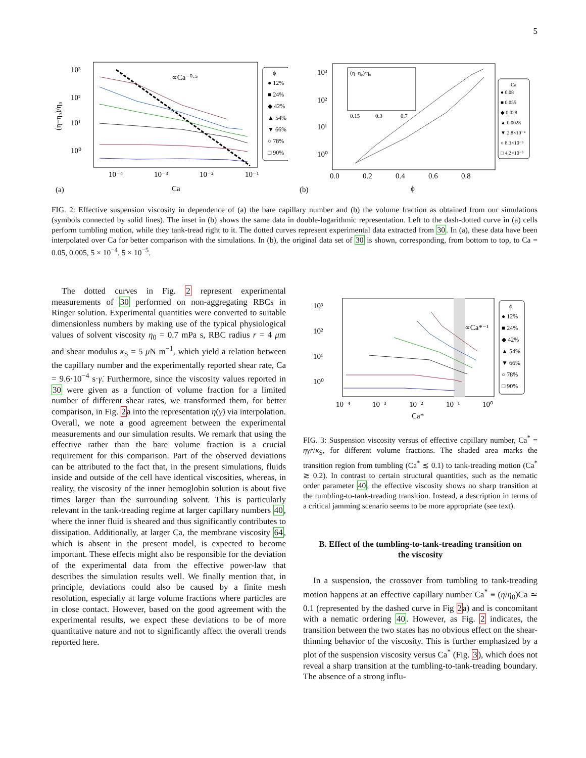5
10³
10²
10¹
10⁰
10⁻⁴
10⁻³
10⁻²
10⁻¹
Ca
(a)
∝Ca⁻⁰·⁵
(η−η₀)/η₀
ϕ
● 12%
■ 24%
◆ 42%
▲ 54%
▼ 66%
○ 78%
□ 90%
10³
10²
10¹
10⁰
0.0
0.2
0.4
0.6
0.8
ϕ
(b)
(η−η₀)/η₀
0.15
0.3
0.7
Ca
● 0.08
■ 0.055
◆ 0.028
▲ 0.0028
▼ 2.8×10⁻⁴
○ 8.3×10⁻⁵
□ 4.2×10⁻⁵
FIG. 2: Effective suspension viscosity in dependence of (a) the bare capillary number and (b) the volume fraction as obtained from our simulations (symbols connected by solid lines). The inset in (b) shows the same data in double-logarithmic representation. Left to the dash-dotted curve in (a) cells perform tumbling motion, while they tank-tread right to it. The dotted curves represent experimental data extracted from 30. In (a), these data have been interpolated over Ca for better comparison with the simulations. In (b), the original data set of 30 is shown, corresponding, from bottom to top, to Ca = 0.05, 0.005, 5 × 10<sup>−4</sup>, 5 × 10<sup>−5</sup>.
The dotted curves in Fig. 2 represent experimental measurements of 30 performed on non-aggregating RBCs in Ringer solution. Experimental quantities were converted to suitable dimensionless numbers by making use of the typical physiological values of solvent viscosity η<sub>0</sub> = 0.7 mPa s, RBC radius r = 4 μm and shear modulus κ<sub>S</sub> = 5 μ N m<sup>−1</sup>, which yield a relation between the capillary number and the experimentally reported shear rate, Ca = 9.6·10<sup>−4</sup> s·γ̇. Furthermore, since the viscosity values reported in 30 were given as a function of volume fraction for a limited number of different shear rates, we transformed them, for better comparison, in Fig. 2a into the representation η(γ̇) via interpolation. Overall, we note a good agreement between the experimental measurements and our simulation results. We remark that using the effective rather than the bare volume fraction is a crucial requirement for this comparison. Part of the observed deviations can be attributed to the fact that, in the present simulations, fluids inside and outside of the cell have identical viscosities, whereas, in reality, the viscosity of the inner hemoglobin solution is about five times larger than the surrounding solvent. This is particularly relevant in the tank-treading regime at larger capillary numbers 40, where the inner fluid is sheared and thus significantly contributes to dissipation. Additionally, at larger Ca, the membrane viscosity 64, which is absent in the present model, is expected to become important. These effects might also be responsible for the deviation of the experimental data from the effective power-law that describes the simulation results well. We finally mention that, in principle, deviations could also be caused by a finite mesh resolution, especially at large volume fractions where particles are in close contact. However, based on the good agreement with the experimental results, we expect these deviations to be of more quantitative nature and not to significantly affect the overall trends reported here.
10³
10²
10¹
10⁰
10⁻⁴
10⁻³
10⁻²
10⁻¹
10⁰
Ca*
∝Ca*⁻¹
ϕ
● 12%
■ 24%
◆ 42%
▲ 54%
▼ 66%
○ 78%
□ 90%
FIG. 3: Suspension viscosity versus of effective capillary number, Ca<sup>*</sup> = ηγ̇r/κ<sub>S</sub>, for different volume fractions. The shaded area marks the transition region from tumbling (Ca<sup>*</sup> ≲ 0.1) to tank-treading motion (Ca<sup>*</sup> ≳ 0.2). In contrast to certain structural quantities, such as the nematic order parameter 40, the effective viscosity shows no sharp transition at the tumbling-to-tank-treading transition. Instead, a description in terms of a critical jamming scenario seems to be more appropriate (see text).
B. Effect of the tumbling-to-tank-treading transition on the viscosity
In a suspension, the crossover from tumbling to tank-treading motion happens at an effective capillary number Ca<sup>*</sup> ≡ (η/η<sub>0</sub>)Ca ≃ 0.1 (represented by the dashed curve in Fig 2a) and is concomitant with a nematic ordering 40. However, as Fig. 2 indicates, the transition between the two states has no obvious effect on the shear-thinning behavior of the viscosity. This is further emphasized by a plot of the suspension viscosity versus Ca<sup>*</sup> (Fig. 3), which does not reveal a sharp transition at the tumbling-to-tank-treading boundary. The absence of a strong influ-